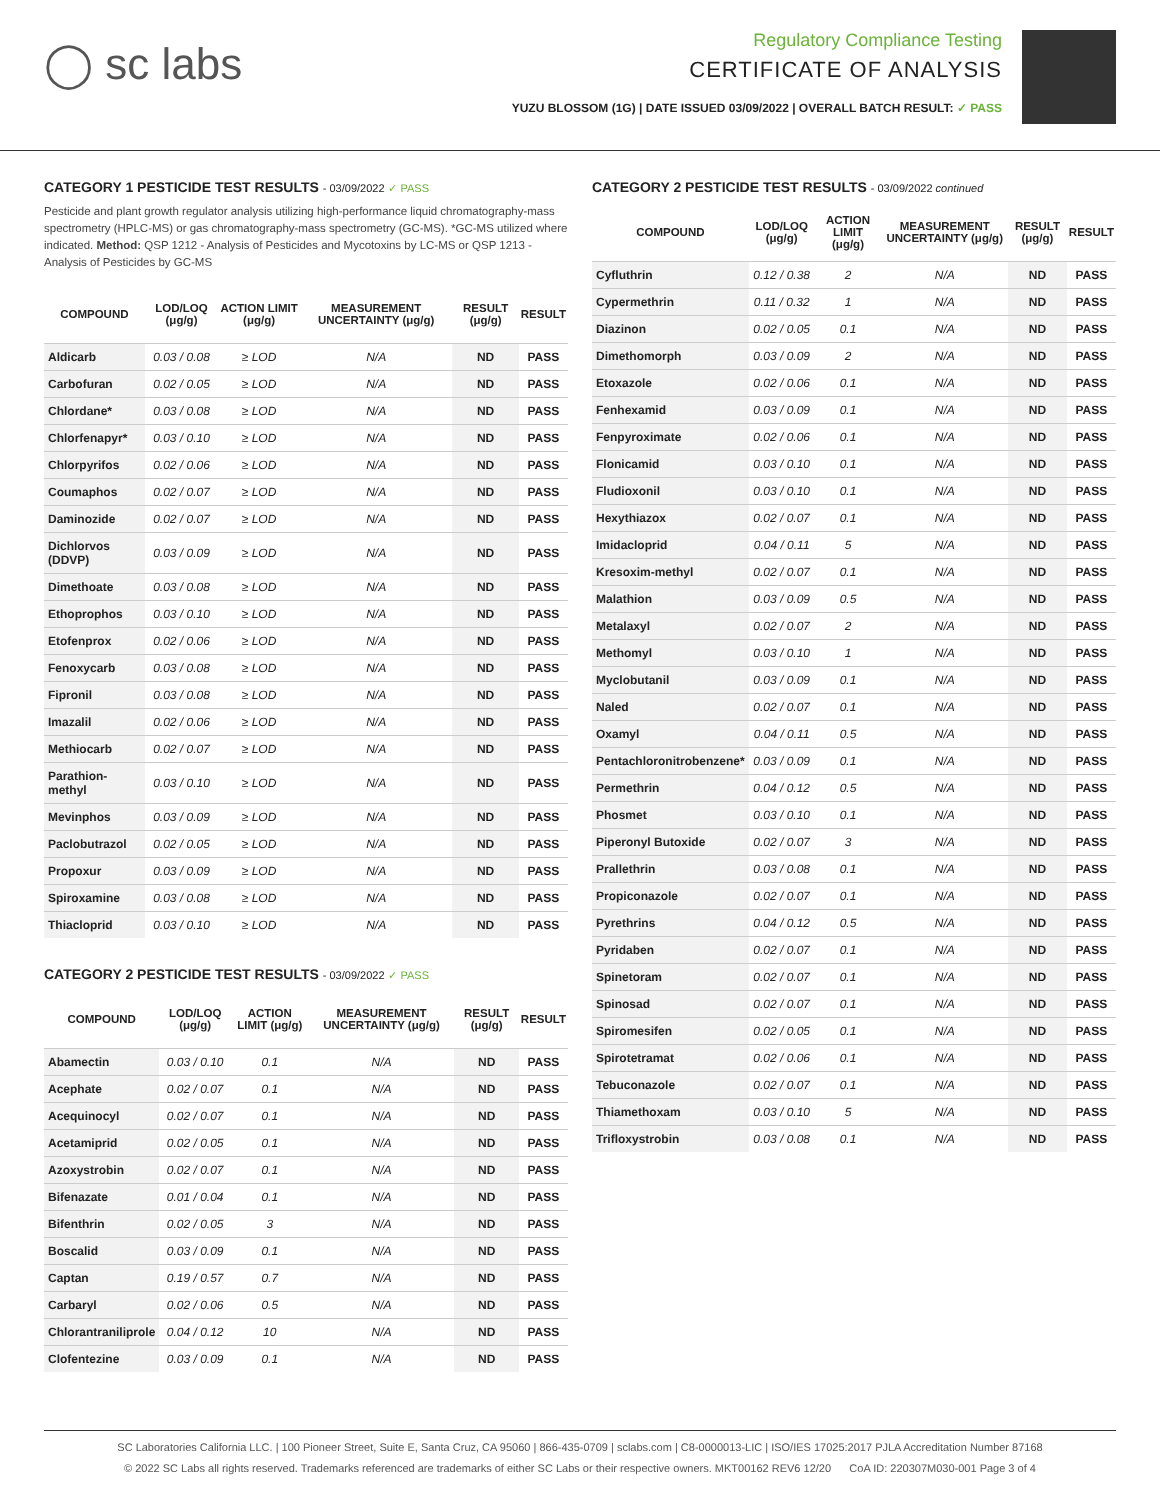◯ sc labs
Regulatory Compliance Testing
CERTIFICATE OF ANALYSIS
YUZU BLOSSOM (1G) | DATE ISSUED 03/09/2022 | OVERALL BATCH RESULT: ✓ PASS
CATEGORY 1 PESTICIDE TEST RESULTS - 03/09/2022 ✓ PASS
Pesticide and plant growth regulator analysis utilizing high-performance liquid chromatography-mass spectrometry (HPLC-MS) or gas chromatography-mass spectrometry (GC-MS). *GC-MS utilized where indicated. Method: QSP 1212 - Analysis of Pesticides and Mycotoxins by LC-MS or QSP 1213 - Analysis of Pesticides by GC-MS
| COMPOUND | LOD/LOQ (μg/g) | ACTION LIMIT (μg/g) | MEASUREMENT UNCERTAINTY (μg/g) | RESULT (μg/g) | RESULT |
| --- | --- | --- | --- | --- | --- |
| Aldicarb | 0.03 / 0.08 | ≥ LOD | N/A | ND | PASS |
| Carbofuran | 0.02 / 0.05 | ≥ LOD | N/A | ND | PASS |
| Chlordane* | 0.03 / 0.08 | ≥ LOD | N/A | ND | PASS |
| Chlorfenapyr* | 0.03 / 0.10 | ≥ LOD | N/A | ND | PASS |
| Chlorpyrifos | 0.02 / 0.06 | ≥ LOD | N/A | ND | PASS |
| Coumaphos | 0.02 / 0.07 | ≥ LOD | N/A | ND | PASS |
| Daminozide | 0.02 / 0.07 | ≥ LOD | N/A | ND | PASS |
| Dichlorvos (DDVP) | 0.03 / 0.09 | ≥ LOD | N/A | ND | PASS |
| Dimethoate | 0.03 / 0.08 | ≥ LOD | N/A | ND | PASS |
| Ethoprophos | 0.03 / 0.10 | ≥ LOD | N/A | ND | PASS |
| Etofenprox | 0.02 / 0.06 | ≥ LOD | N/A | ND | PASS |
| Fenoxycarb | 0.03 / 0.08 | ≥ LOD | N/A | ND | PASS |
| Fipronil | 0.03 / 0.08 | ≥ LOD | N/A | ND | PASS |
| Imazalil | 0.02 / 0.06 | ≥ LOD | N/A | ND | PASS |
| Methiocarb | 0.02 / 0.07 | ≥ LOD | N/A | ND | PASS |
| Parathion-methyl | 0.03 / 0.10 | ≥ LOD | N/A | ND | PASS |
| Mevinphos | 0.03 / 0.09 | ≥ LOD | N/A | ND | PASS |
| Paclobutrazol | 0.02 / 0.05 | ≥ LOD | N/A | ND | PASS |
| Propoxur | 0.03 / 0.09 | ≥ LOD | N/A | ND | PASS |
| Spiroxamine | 0.03 / 0.08 | ≥ LOD | N/A | ND | PASS |
| Thiacloprid | 0.03 / 0.10 | ≥ LOD | N/A | ND | PASS |
CATEGORY 2 PESTICIDE TEST RESULTS - 03/09/2022 ✓ PASS
| COMPOUND | LOD/LOQ (μg/g) | ACTION LIMIT (μg/g) | MEASUREMENT UNCERTAINTY (μg/g) | RESULT (μg/g) | RESULT |
| --- | --- | --- | --- | --- | --- |
| Abamectin | 0.03 / 0.10 | 0.1 | N/A | ND | PASS |
| Acephate | 0.02 / 0.07 | 0.1 | N/A | ND | PASS |
| Acequinocyl | 0.02 / 0.07 | 0.1 | N/A | ND | PASS |
| Acetamiprid | 0.02 / 0.05 | 0.1 | N/A | ND | PASS |
| Azoxystrobin | 0.02 / 0.07 | 0.1 | N/A | ND | PASS |
| Bifenazate | 0.01 / 0.04 | 0.1 | N/A | ND | PASS |
| Bifenthrin | 0.02 / 0.05 | 3 | N/A | ND | PASS |
| Boscalid | 0.03 / 0.09 | 0.1 | N/A | ND | PASS |
| Captan | 0.19 / 0.57 | 0.7 | N/A | ND | PASS |
| Carbaryl | 0.02 / 0.06 | 0.5 | N/A | ND | PASS |
| Chlorantraniliprole | 0.04 / 0.12 | 10 | N/A | ND | PASS |
| Clofentezine | 0.03 / 0.09 | 0.1 | N/A | ND | PASS |
CATEGORY 2 PESTICIDE TEST RESULTS - 03/09/2022 continued
| COMPOUND | LOD/LOQ (μg/g) | ACTION LIMIT (μg/g) | MEASUREMENT UNCERTAINTY (μg/g) | RESULT (μg/g) | RESULT |
| --- | --- | --- | --- | --- | --- |
| Cyfluthrin | 0.12 / 0.38 | 2 | N/A | ND | PASS |
| Cypermethrin | 0.11 / 0.32 | 1 | N/A | ND | PASS |
| Diazinon | 0.02 / 0.05 | 0.1 | N/A | ND | PASS |
| Dimethomorph | 0.03 / 0.09 | 2 | N/A | ND | PASS |
| Etoxazole | 0.02 / 0.06 | 0.1 | N/A | ND | PASS |
| Fenhexamid | 0.03 / 0.09 | 0.1 | N/A | ND | PASS |
| Fenpyroximate | 0.02 / 0.06 | 0.1 | N/A | ND | PASS |
| Flonicamid | 0.03 / 0.10 | 0.1 | N/A | ND | PASS |
| Fludioxonil | 0.03 / 0.10 | 0.1 | N/A | ND | PASS |
| Hexythiazox | 0.02 / 0.07 | 0.1 | N/A | ND | PASS |
| Imidacloprid | 0.04 / 0.11 | 5 | N/A | ND | PASS |
| Kresoxim-methyl | 0.02 / 0.07 | 0.1 | N/A | ND | PASS |
| Malathion | 0.03 / 0.09 | 0.5 | N/A | ND | PASS |
| Metalaxyl | 0.02 / 0.07 | 2 | N/A | ND | PASS |
| Methomyl | 0.03 / 0.10 | 1 | N/A | ND | PASS |
| Myclobutanil | 0.03 / 0.09 | 0.1 | N/A | ND | PASS |
| Naled | 0.02 / 0.07 | 0.1 | N/A | ND | PASS |
| Oxamyl | 0.04 / 0.11 | 0.5 | N/A | ND | PASS |
| Pentachloronitrobenzene* | 0.03 / 0.09 | 0.1 | N/A | ND | PASS |
| Permethrin | 0.04 / 0.12 | 0.5 | N/A | ND | PASS |
| Phosmet | 0.03 / 0.10 | 0.1 | N/A | ND | PASS |
| Piperonyl Butoxide | 0.02 / 0.07 | 3 | N/A | ND | PASS |
| Prallethrin | 0.03 / 0.08 | 0.1 | N/A | ND | PASS |
| Propiconazole | 0.02 / 0.07 | 0.1 | N/A | ND | PASS |
| Pyrethrins | 0.04 / 0.12 | 0.5 | N/A | ND | PASS |
| Pyridaben | 0.02 / 0.07 | 0.1 | N/A | ND | PASS |
| Spinetoram | 0.02 / 0.07 | 0.1 | N/A | ND | PASS |
| Spinosad | 0.02 / 0.07 | 0.1 | N/A | ND | PASS |
| Spiromesifen | 0.02 / 0.05 | 0.1 | N/A | ND | PASS |
| Spirotetramat | 0.02 / 0.06 | 0.1 | N/A | ND | PASS |
| Tebuconazole | 0.02 / 0.07 | 0.1 | N/A | ND | PASS |
| Thiamethoxam | 0.03 / 0.10 | 5 | N/A | ND | PASS |
| Trifloxystrobin | 0.03 / 0.08 | 0.1 | N/A | ND | PASS |
SC Laboratories California LLC. | 100 Pioneer Street, Suite E, Santa Cruz, CA 95060 | 866-435-0709 | sclabs.com | C8-0000013-LIC | ISO/IES 17025:2017 PJLA Accreditation Number 87168
© 2022 SC Labs all rights reserved. Trademarks referenced are trademarks of either SC Labs or their respective owners. MKT00162 REV6 12/20 CoA ID: 220307M030-001 Page 3 of 4